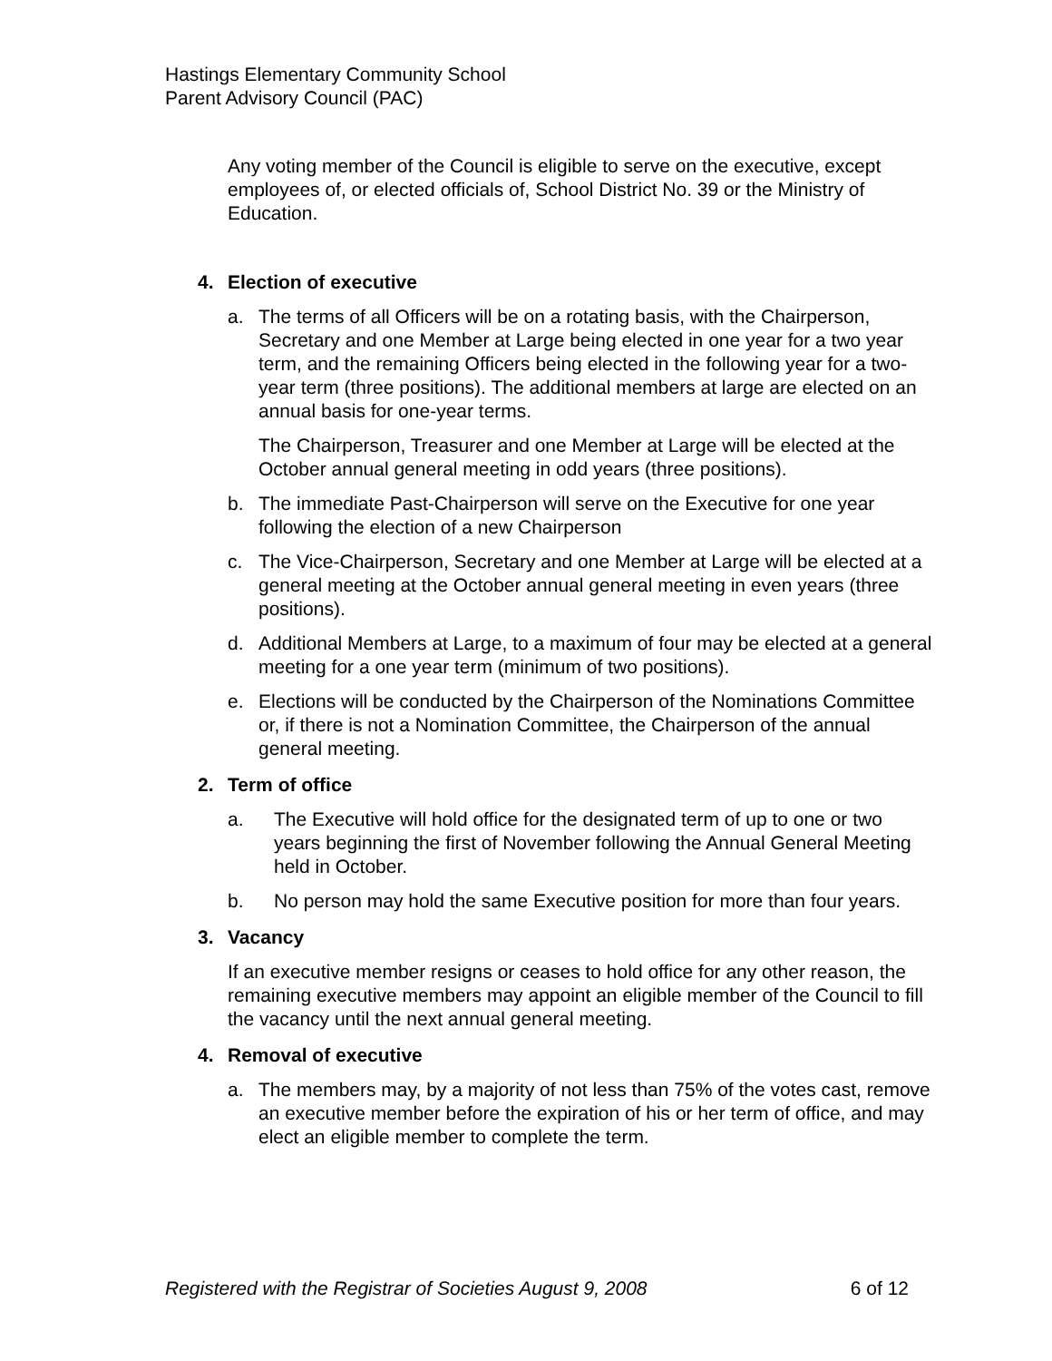Hastings Elementary Community School
Parent Advisory Council (PAC)
Any voting member of the Council is eligible to serve on the executive, except employees of, or elected officials of, School District No. 39 or the Ministry of Education.
4. Election of executive
a. The terms of all Officers will be on a rotating basis, with the Chairperson, Secretary and one Member at Large being elected in one year for a two year term, and the remaining Officers being elected in the following year for a two-year term (three positions). The additional members at large are elected on an annual basis for one-year terms.
The Chairperson, Treasurer and one Member at Large will be elected at the October annual general meeting in odd years (three positions).
b. The immediate Past-Chairperson will serve on the Executive for one year following the election of a new Chairperson
c. The Vice-Chairperson, Secretary and one Member at Large will be elected at a general meeting at the October annual general meeting in even years (three positions).
d. Additional Members at Large, to a maximum of four may be elected at a general meeting for a one year term (minimum of two positions).
e. Elections will be conducted by the Chairperson of the Nominations Committee or, if there is not a Nomination Committee, the Chairperson of the annual general meeting.
2. Term of office
a. The Executive will hold office for the designated term of up to one or two years beginning the first of November following the Annual General Meeting held in October.
b. No person may hold the same Executive position for more than four years.
3. Vacancy
If an executive member resigns or ceases to hold office for any other reason, the remaining executive members may appoint an eligible member of the Council to fill the vacancy until the next annual general meeting.
4. Removal of executive
a. The members may, by a majority of not less than 75% of the votes cast, remove an executive member before the expiration of his or her term of office, and may elect an eligible member to complete the term.
Registered with the Registrar of Societies August 9, 2008 6 of 12